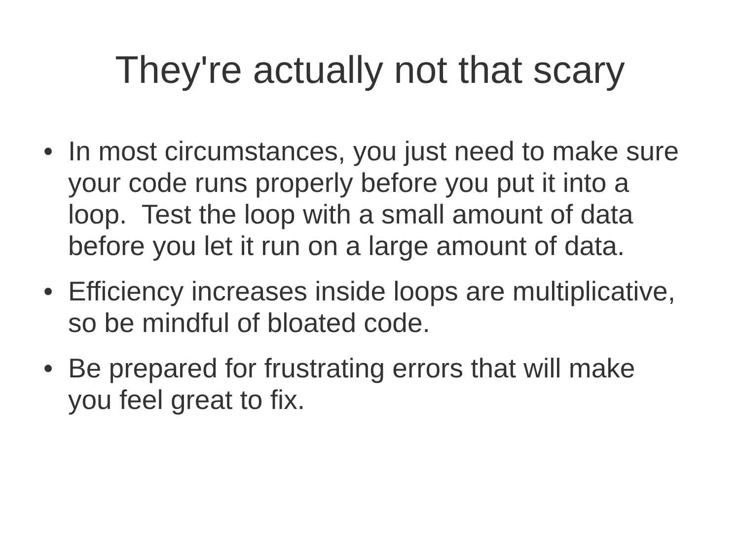They're actually not that scary
• In most circumstances, you just need to make sure your code runs properly before you put it into a loop. Test the loop with a small amount of data before you let it run on a large amount of data.
• Efficiency increases inside loops are multiplicative, so be mindful of bloated code.
• Be prepared for frustrating errors that will make you feel great to fix.